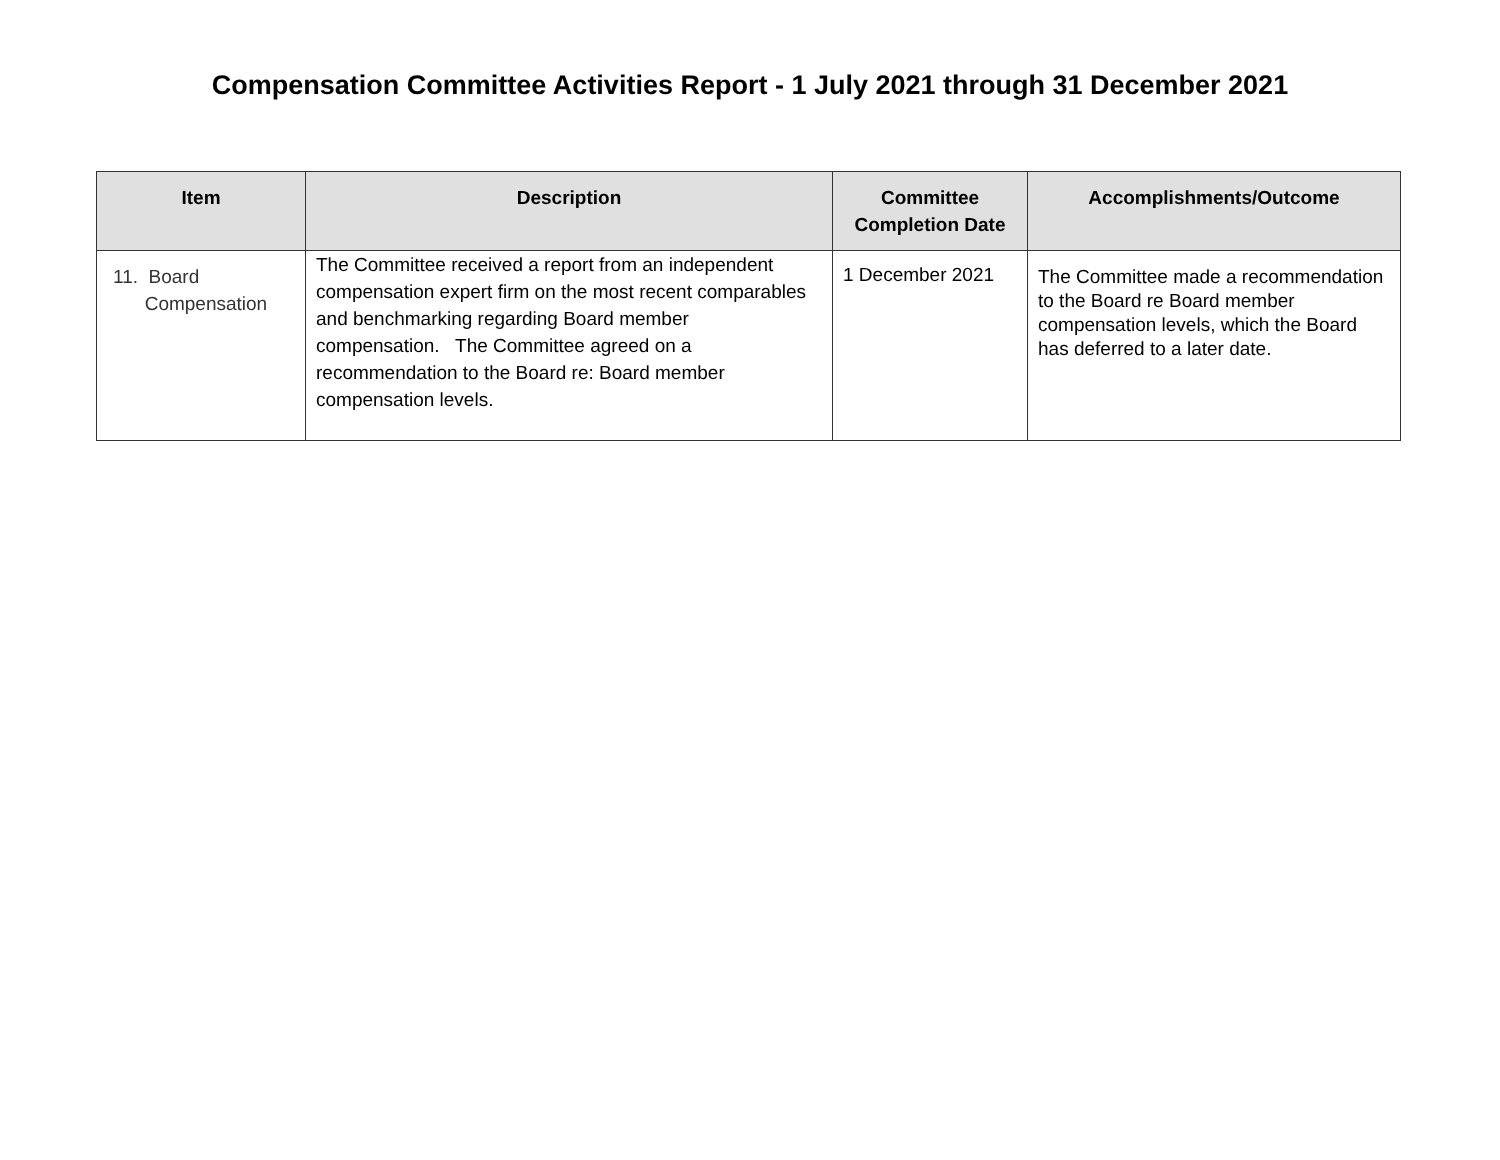Compensation Committee Activities Report - 1 July 2021 through 31 December 2021
| Item | Description | Committee Completion Date | Accomplishments/Outcome |
| --- | --- | --- | --- |
| 11. Board Compensation | The Committee received a report from an independent compensation expert firm on the most recent comparables and benchmarking regarding Board member compensation. The Committee agreed on a recommendation to the Board re: Board member compensation levels. | 1 December 2021 | The Committee made a recommendation to the Board re Board member compensation levels, which the Board has deferred to a later date. |